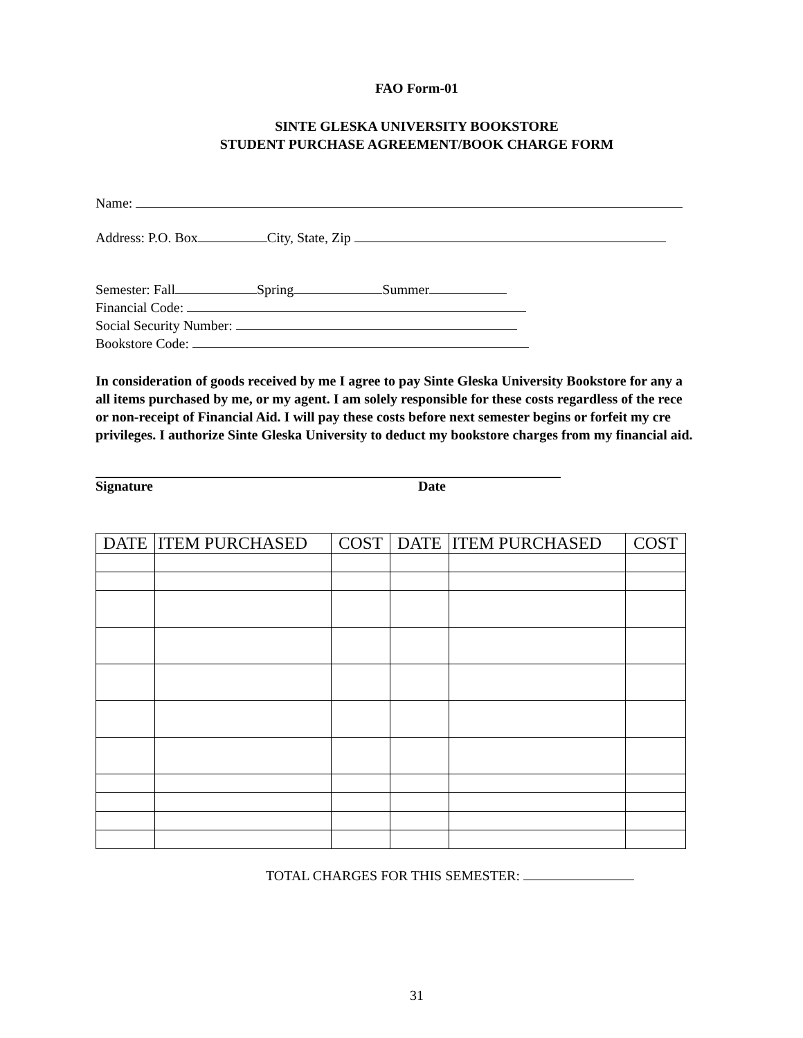FAO Form-01
SINTE GLESKA UNIVERSITY BOOKSTORE
STUDENT PURCHASE AGREEMENT/BOOK CHARGE FORM
Name:
Address: P.O. Box City, State, Zip
Semester: Fall Spring Summer
Financial Code:
Social Security Number:
Bookstore Code:
In consideration of goods received by me I agree to pay Sinte Gleska University Bookstore for any a
all items purchased by me, or my agent. I am solely responsible for these costs regardless of the rece
or non-receipt of Financial Aid. I will pay these costs before next semester begins or forfeit my cre
privileges. I authorize Sinte Gleska University to deduct my bookstore charges from my financial aid.
Signature Date
| DATE | ITEM PURCHASED | COST | DATE | ITEM PURCHASED | COST |
| --- | --- | --- | --- | --- | --- |
TOTAL CHARGES FOR THIS SEMESTER:
31